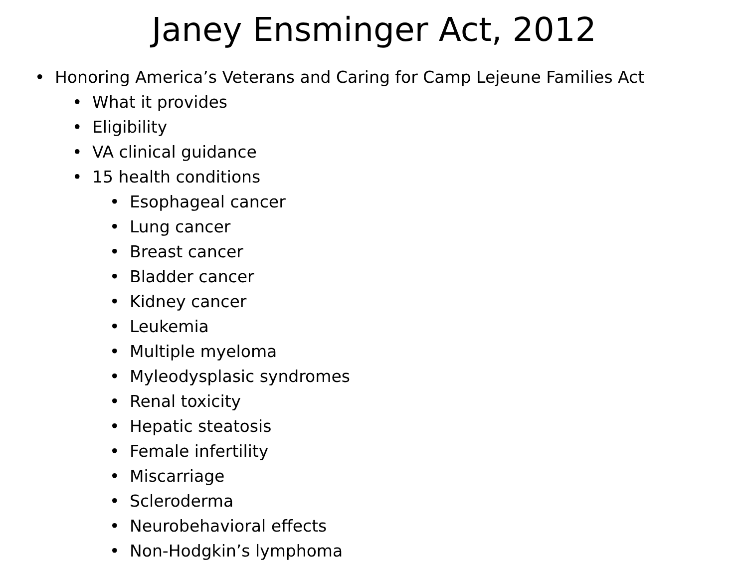Janey Ensminger Act, 2012
• Honoring America’s Veterans and Caring for Camp Lejeune Families Act
• What it provides
• Eligibility
• VA clinical guidance
• 15 health conditions
• Esophageal cancer
• Lung cancer
• Breast cancer
• Bladder cancer
• Kidney cancer
• Leukemia
• Multiple myeloma
• Myleodysplasic syndromes
• Renal toxicity
• Hepatic steatosis
• Female infertility
• Miscarriage
• Scleroderma
• Neurobehavioral effects
• Non-Hodgkin’s lymphoma